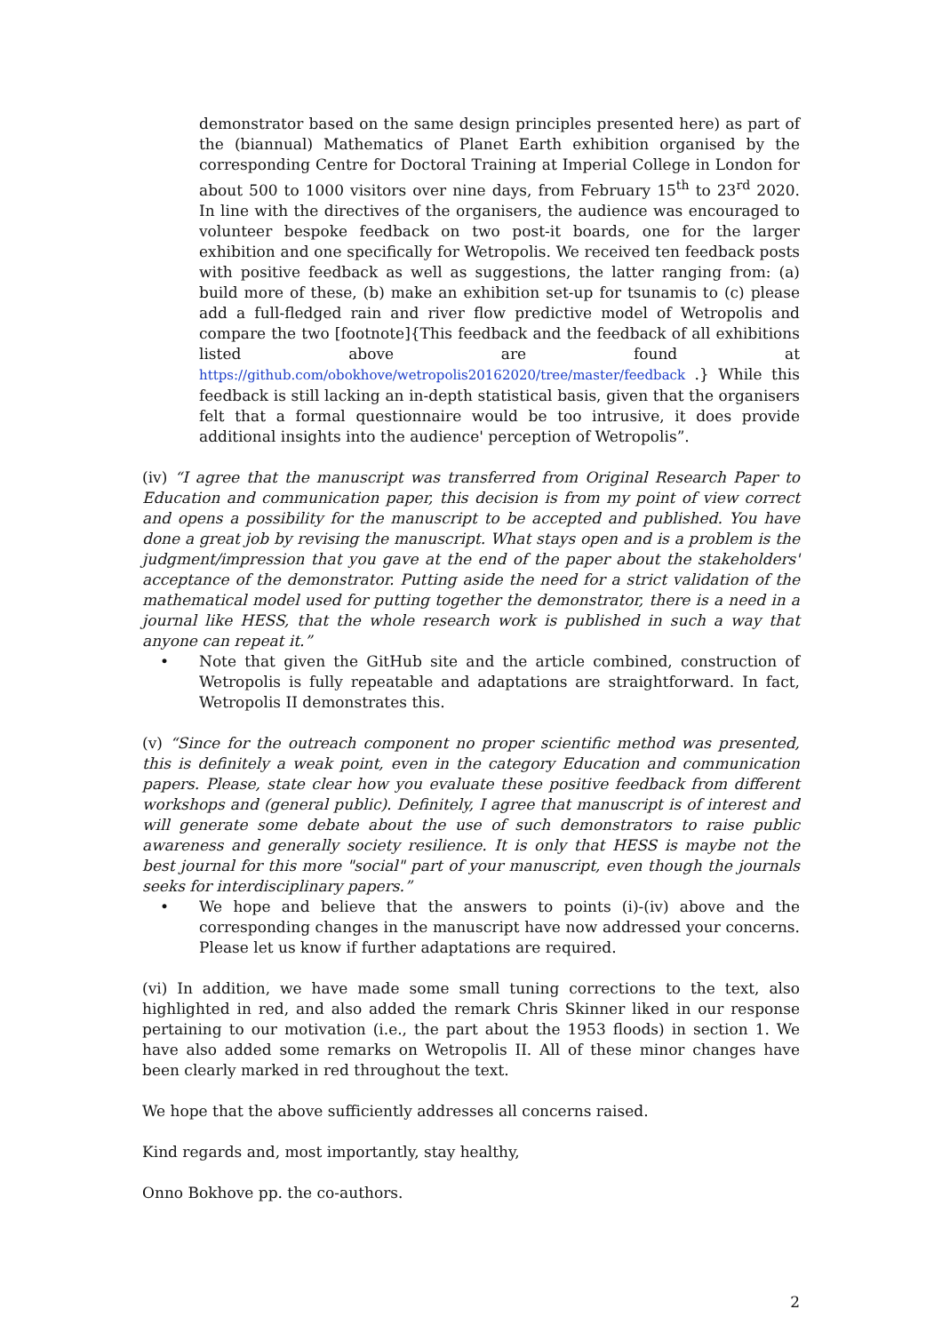demonstrator based on the same design principles presented here) as part of the (biannual) Mathematics of Planet Earth exhibition organised by the corresponding Centre for Doctoral Training at Imperial College in London for about 500 to 1000 visitors over nine days, from February 15<sup>th</sup> to 23<sup>rd</sup> 2020. In line with the directives of the organisers, the audience was encouraged to volunteer bespoke feedback on two post-it boards, one for the larger exhibition and one specifically for Wetropolis. We received ten feedback posts with positive feedback as well as suggestions, the latter ranging from: (a) build more of these, (b) make an exhibition set-up for tsunamis to (c) please add a full-fledged rain and river flow predictive model of Wetropolis and compare the two [footnote]{This feedback and the feedback of all exhibitions listed above are found at https://github.com/obokhove/wetropolis20162020/tree/master/feedback .} While this feedback is still lacking an in-depth statistical basis, given that the organisers felt that a formal questionnaire would be too intrusive, it does provide additional insights into the audience' perception of Wetropolis”.
(iv) “I agree that the manuscript was transferred from Original Research Paper to Education and communication paper, this decision is from my point of view correct and opens a possibility for the manuscript to be accepted and published. You have done a great job by revising the manuscript. What stays open and is a problem is the judgment/impression that you gave at the end of the paper about the stakeholders' acceptance of the demonstrator. Putting aside the need for a strict validation of the mathematical model used for putting together the demonstrator, there is a need in a journal like HESS, that the whole research work is published in such a way that anyone can repeat it.”
• Note that given the GitHub site and the article combined, construction of Wetropolis is fully repeatable and adaptations are straightforward. In fact, Wetropolis II demonstrates this.
(v) “Since for the outreach component no proper scientific method was presented, this is definitely a weak point, even in the category Education and communication papers. Please, state clear how you evaluate these positive feedback from different workshops and (general public). Definitely, I agree that manuscript is of interest and will generate some debate about the use of such demonstrators to raise public awareness and generally society resilience. It is only that HESS is maybe not the best journal for this more "social" part of your manuscript, even though the journals seeks for interdisciplinary papers.”
• We hope and believe that the answers to points (i)-(iv) above and the corresponding changes in the manuscript have now addressed your concerns. Please let us know if further adaptations are required.
(vi) In addition, we have made some small tuning corrections to the text, also highlighted in red, and also added the remark Chris Skinner liked in our response pertaining to our motivation (i.e., the part about the 1953 floods) in section 1. We have also added some remarks on Wetropolis II. All of these minor changes have been clearly marked in red throughout the text.
We hope that the above sufficiently addresses all concerns raised.
Kind regards and, most importantly, stay healthy,
Onno Bokhove pp. the co-authors.
2